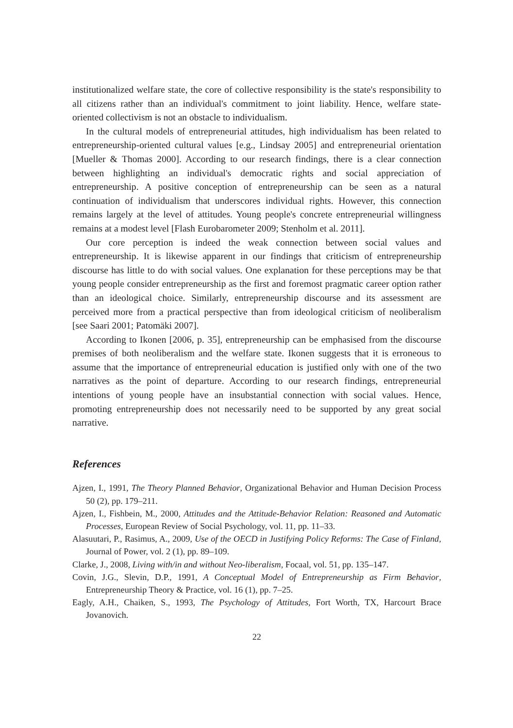institutionalized welfare state, the core of collective responsibility is the state's responsibility to all citizens rather than an individual's commitment to joint liability. Hence, welfare state-oriented collectivism is not an obstacle to individualism.
In the cultural models of entrepreneurial attitudes, high individualism has been related to entrepreneurship-oriented cultural values [e.g., Lindsay 2005] and entrepreneurial orientation [Mueller & Thomas 2000]. According to our research findings, there is a clear connection between highlighting an individual's democratic rights and social appreciation of entrepreneurship. A positive conception of entrepreneurship can be seen as a natural continuation of individualism that underscores individual rights. However, this connection remains largely at the level of attitudes. Young people's concrete entrepreneurial willingness remains at a modest level [Flash Eurobarometer 2009; Stenholm et al. 2011].
Our core perception is indeed the weak connection between social values and entrepreneurship. It is likewise apparent in our findings that criticism of entrepreneurship discourse has little to do with social values. One explanation for these perceptions may be that young people consider entrepreneurship as the first and foremost pragmatic career option rather than an ideological choice. Similarly, entrepreneurship discourse and its assessment are perceived more from a practical perspective than from ideological criticism of neoliberalism [see Saari 2001; Patomäki 2007].
According to Ikonen [2006, p. 35], entrepreneurship can be emphasised from the discourse premises of both neoliberalism and the welfare state. Ikonen suggests that it is erroneous to assume that the importance of entrepreneurial education is justified only with one of the two narratives as the point of departure. According to our research findings, entrepreneurial intentions of young people have an insubstantial connection with social values. Hence, promoting entrepreneurship does not necessarily need to be supported by any great social narrative.
References
Ajzen, I., 1991, The Theory Planned Behavior, Organizational Behavior and Human Decision Process 50 (2), pp. 179–211.
Ajzen, I., Fishbein, M., 2000, Attitudes and the Attitude-Behavior Relation: Reasoned and Automatic Processes, European Review of Social Psychology, vol. 11, pp. 11–33.
Alasuutari, P., Rasimus, A., 2009, Use of the OECD in Justifying Policy Reforms: The Case of Finland, Journal of Power, vol. 2 (1), pp. 89–109.
Clarke, J., 2008, Living with/in and without Neo-liberalism, Focaal, vol. 51, pp. 135–147.
Covin, J.G., Slevin, D.P., 1991, A Conceptual Model of Entrepreneurship as Firm Behavior, Entrepreneurship Theory & Practice, vol. 16 (1), pp. 7–25.
Eagly, A.H., Chaiken, S., 1993, The Psychology of Attitudes, Fort Worth, TX, Harcourt Brace Jovanovich.
22